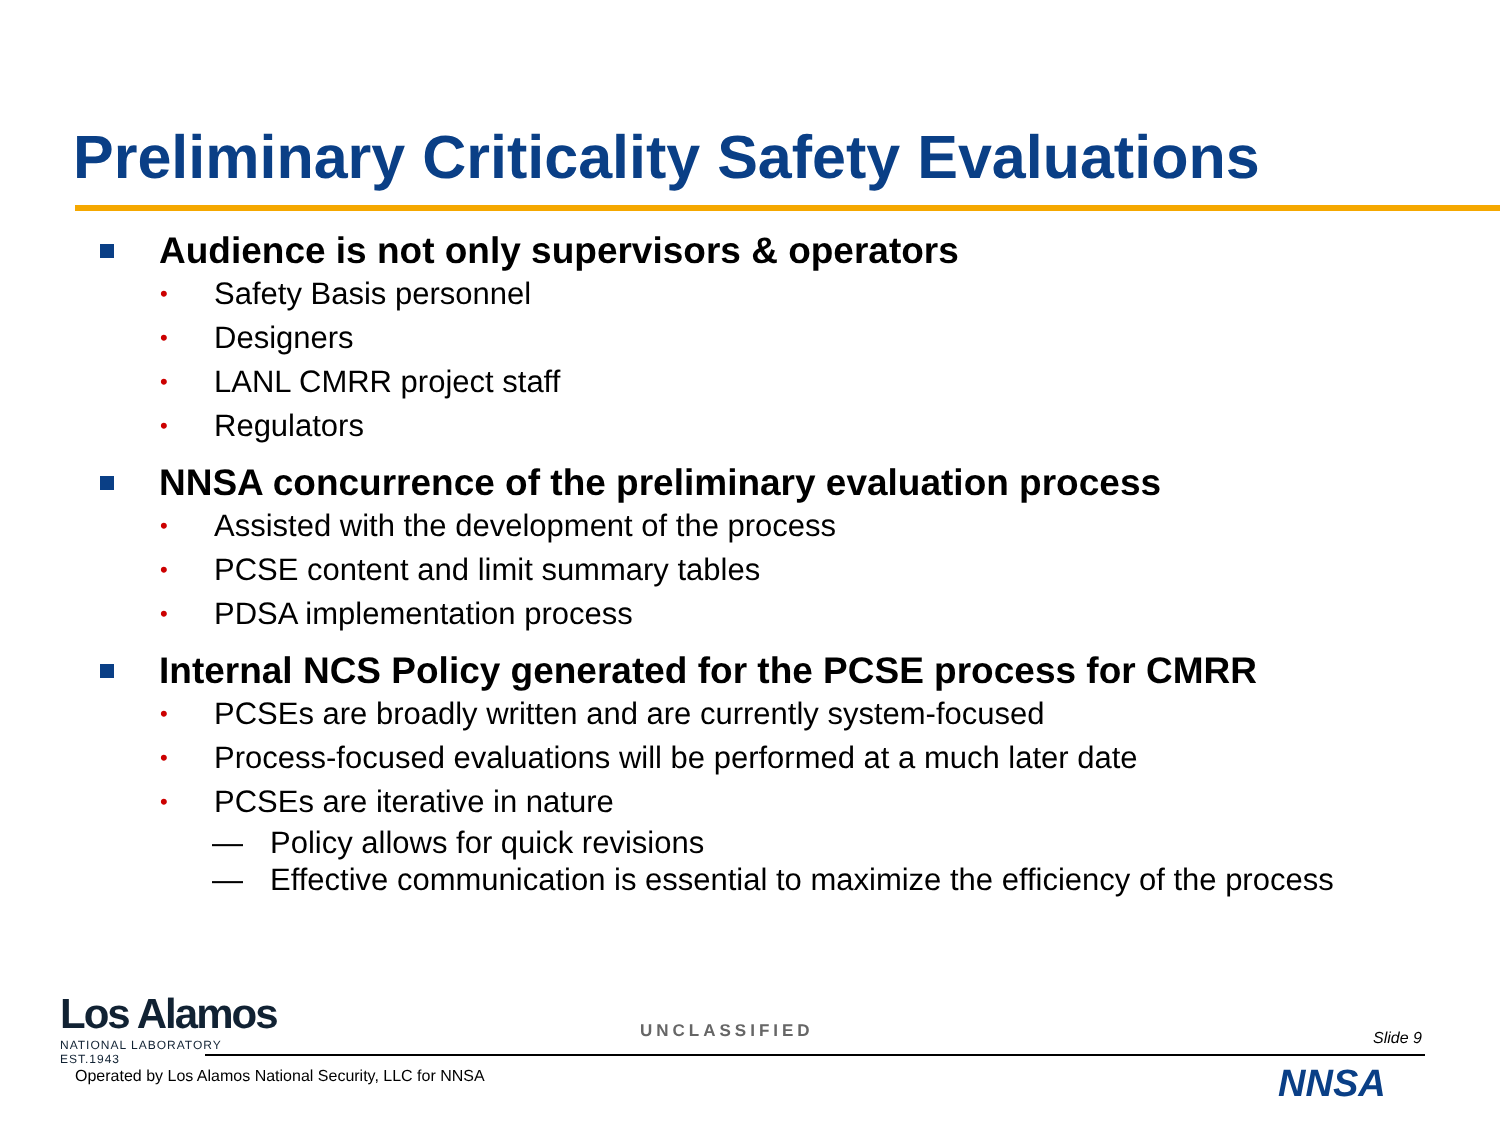Preliminary Criticality Safety Evaluations
Audience is not only supervisors & operators
• Safety Basis personnel
• Designers
• LANL CMRR project staff
• Regulators
NNSA concurrence of the preliminary evaluation process
• Assisted with the development of the process
• PCSE content and limit summary tables
• PDSA implementation process
Internal NCS Policy generated for the PCSE process for CMRR
• PCSEs are broadly written and are currently system-focused
• Process-focused evaluations will be performed at a much later date
• PCSEs are iterative in nature
— Policy allows for quick revisions
— Effective communication is essential to maximize the efficiency of the process
Los Alamos
NATIONAL LABORATORY
EST.1943
UNCLASSIFIED Slide 9
Operated by Los Alamos National Security, LLC for NNSA
NNSA